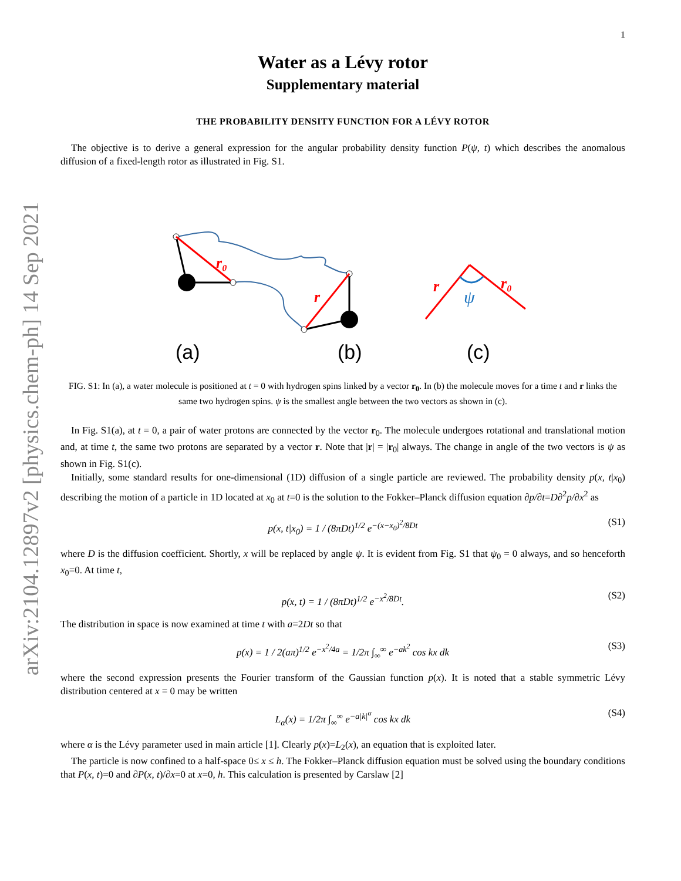arXiv:2104.12897v2 [physics.chem-ph] 14 Sep 2021
1
Water as a Lévy rotor
Supplementary material
THE PROBABILITY DENSITY FUNCTION FOR A LÉVY ROTOR
The objective is to derive a general expression for the angular probability density function P(ψ, t) which describes the anomalous diffusion of a fixed-length rotor as illustrated in Fig. S1.
r₀
r
r
r₀
ψ
(a)
(b)
(c)
FIG. S1: In (a), a water molecule is positioned at t = 0 with hydrogen spins linked by a vector r<sub>0</sub>. In (b) the molecule moves for a time t and r links the same two hydrogen spins. ψ is the smallest angle between the two vectors as shown in (c).
In Fig. S1(a), at t = 0, a pair of water protons are connected by the vector r<sub>0</sub>. The molecule undergoes rotational and translational motion and, at time t, the same two protons are separated by a vector r. Note that |r| = |r<sub>0</sub>| always. The change in angle of the two vectors is ψ as shown in Fig. S1(c).
Initially, some standard results for one-dimensional (1D) diffusion of a single particle are reviewed. The probability density p(x, t|x<sub>0</sub>) describing the motion of a particle in 1D located at x<sub>0</sub> at t=0 is the solution to the Fokker–Planck diffusion equation ∂p/∂t=D∂<sup>2</sup>p/∂x<sup>2</sup> as
p(x, t|x<sub>0</sub>) = 1 / (8πDt)<sup>1/2</sup> e<sup>−(x−x<sub>0</sub>)<sup>2</sup>/8Dt</sup> (S1)
where D is the diffusion coefficient. Shortly, x will be replaced by angle ψ. It is evident from Fig. S1 that ψ<sub>0</sub> = 0 always, and so henceforth x<sub>0</sub>=0. At time t,
p(x, t) = 1 / (8πDt)<sup>1/2</sup> e<sup>−x<sup>2</sup>/8Dt</sup>. (S2)
The distribution in space is now examined at time t with a=2Dt so that
p(x) = 1 / 2(aπ)<sup>1/2</sup> e<sup>−x<sup>2</sup>/4a</sup> = 1/2π ∫<sub>∞</sub><sup>∞</sup> e<sup>−ak<sup>2</sup></sup> cos kx dk (S3)
where the second expression presents the Fourier transform of the Gaussian function p(x). It is noted that a stable symmetric Lévy distribution centered at x = 0 may be written
L<sub>α</sub>(x) = 1/2π ∫<sub>∞</sub><sup>∞</sup> e<sup>−a|k|<sup>α</sup></sup> cos kx dk (S4)
where α is the Lévy parameter used in main article [1]. Clearly p(x)=L<sub>2</sub>(x), an equation that is exploited later.
The particle is now confined to a half-space 0≤ x ≤ h. The Fokker–Planck diffusion equation must be solved using the boundary conditions that P(x, t)=0 and ∂P(x, t)/∂x=0 at x=0, h. This calculation is presented by Carslaw [2]